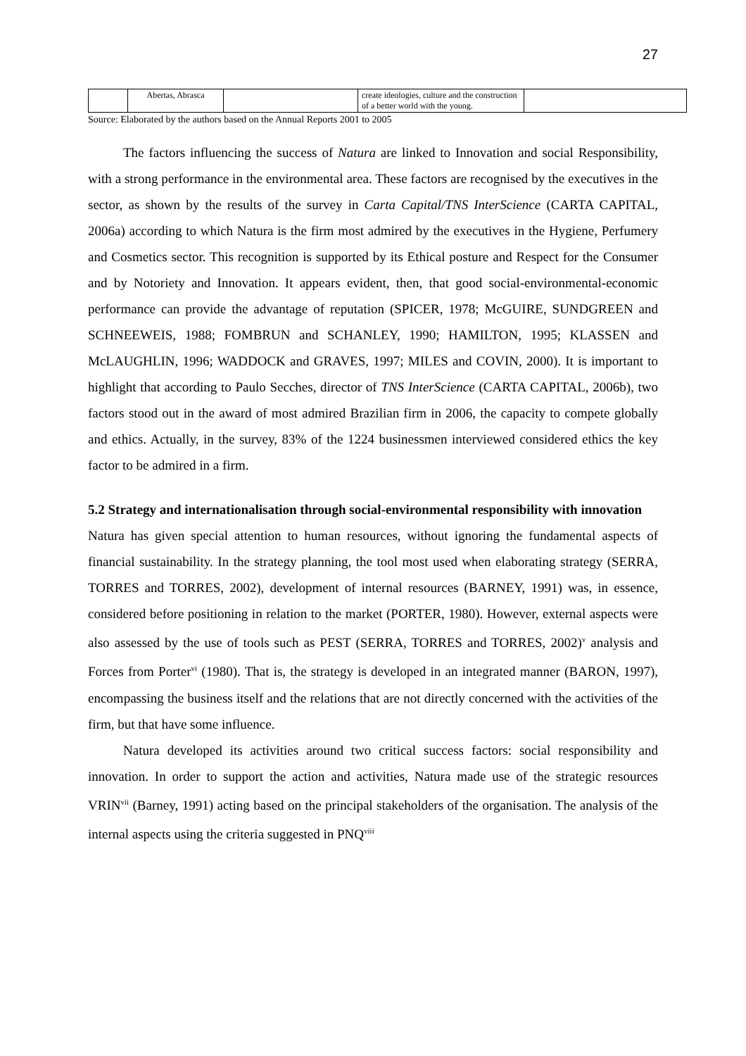27
| | Abertas, Abrasca | | create ideologies, culture and the construction of a better world with the young. | |
Source: Elaborated by the authors based on the Annual Reports 2001 to 2005
The factors influencing the success of Natura are linked to Innovation and social Responsibility, with a strong performance in the environmental area. These factors are recognised by the executives in the sector, as shown by the results of the survey in Carta Capital/TNS InterScience (CARTA CAPITAL, 2006a) according to which Natura is the firm most admired by the executives in the Hygiene, Perfumery and Cosmetics sector. This recognition is supported by its Ethical posture and Respect for the Consumer and by Notoriety and Innovation. It appears evident, then, that good social-environmental-economic performance can provide the advantage of reputation (SPICER, 1978; McGUIRE, SUNDGREEN and SCHNEEWEIS, 1988; FOMBRUN and SCHANLEY, 1990; HAMILTON, 1995; KLASSEN and McLAUGHLIN, 1996; WADDOCK and GRAVES, 1997; MILES and COVIN, 2000). It is important to highlight that according to Paulo Secches, director of TNS InterScience (CARTA CAPITAL, 2006b), two factors stood out in the award of most admired Brazilian firm in 2006, the capacity to compete globally and ethics. Actually, in the survey, 83% of the 1224 businessmen interviewed considered ethics the key factor to be admired in a firm.
5.2 Strategy and internationalisation through social-environmental responsibility with innovation
Natura has given special attention to human resources, without ignoring the fundamental aspects of financial sustainability. In the strategy planning, the tool most used when elaborating strategy (SERRA, TORRES and TORRES, 2002), development of internal resources (BARNEY, 1991) was, in essence, considered before positioning in relation to the market (PORTER, 1980). However, external aspects were also assessed by the use of tools such as PEST (SERRA, TORRES and TORRES, 2002)<sup>v</sup> analysis and Forces from Porter<sup>vi</sup> (1980). That is, the strategy is developed in an integrated manner (BARON, 1997), encompassing the business itself and the relations that are not directly concerned with the activities of the firm, but that have some influence.
Natura developed its activities around two critical success factors: social responsibility and innovation. In order to support the action and activities, Natura made use of the strategic resources VRIN<sup>vii</sup> (Barney, 1991) acting based on the principal stakeholders of the organisation. The analysis of the internal aspects using the criteria suggested in PNQ<sup>viii</sup>